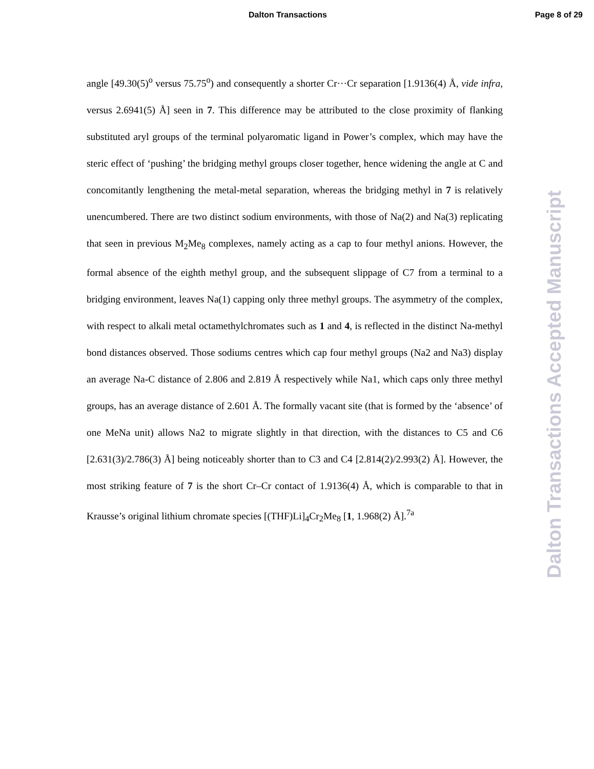Dalton Transactions Page 8 of 29
angle [49.30(5)<sup>o</sup> versus 75.75<sup>o</sup>) and consequently a shorter Cr···Cr separation [1.9136(4) Å, vide infra, versus 2.6941(5) Å] seen in 7. This difference may be attributed to the close proximity of flanking substituted aryl groups of the terminal polyaromatic ligand in Power’s complex, which may have the steric effect of ‘pushing’ the bridging methyl groups closer together, hence widening the angle at C and concomitantly lengthening the metal-metal separation, whereas the bridging methyl in 7 is relatively unencumbered. There are two distinct sodium environments, with those of Na(2) and Na(3) replicating that seen in previous M<sub>2</sub>Me<sub>8</sub> complexes, namely acting as a cap to four methyl anions. However, the formal absence of the eighth methyl group, and the subsequent slippage of C7 from a terminal to a bridging environment, leaves Na(1) capping only three methyl groups. The asymmetry of the complex, with respect to alkali metal octamethylchromates such as 1 and 4, is reflected in the distinct Na-methyl bond distances observed. Those sodiums centres which cap four methyl groups (Na2 and Na3) display an average Na-C distance of 2.806 and 2.819 Å respectively while Na1, which caps only three methyl groups, has an average distance of 2.601 Å. The formally vacant site (that is formed by the ‘absence’ of one MeNa unit) allows Na2 to migrate slightly in that direction, with the distances to C5 and C6 [2.631(3)/2.786(3) Å] being noticeably shorter than to C3 and C4 [2.814(2)/2.993(2) Å]. However, the most striking feature of 7 is the short Cr–Cr contact of 1.9136(4) Å, which is comparable to that in Krausse’s original lithium chromate species [(THF)Li]<sub>4</sub>Cr<sub>2</sub>Me<sub>8</sub> [1, 1.968(2) Å].<sup>7a</sup>
Dalton Transactions Accepted Manuscript